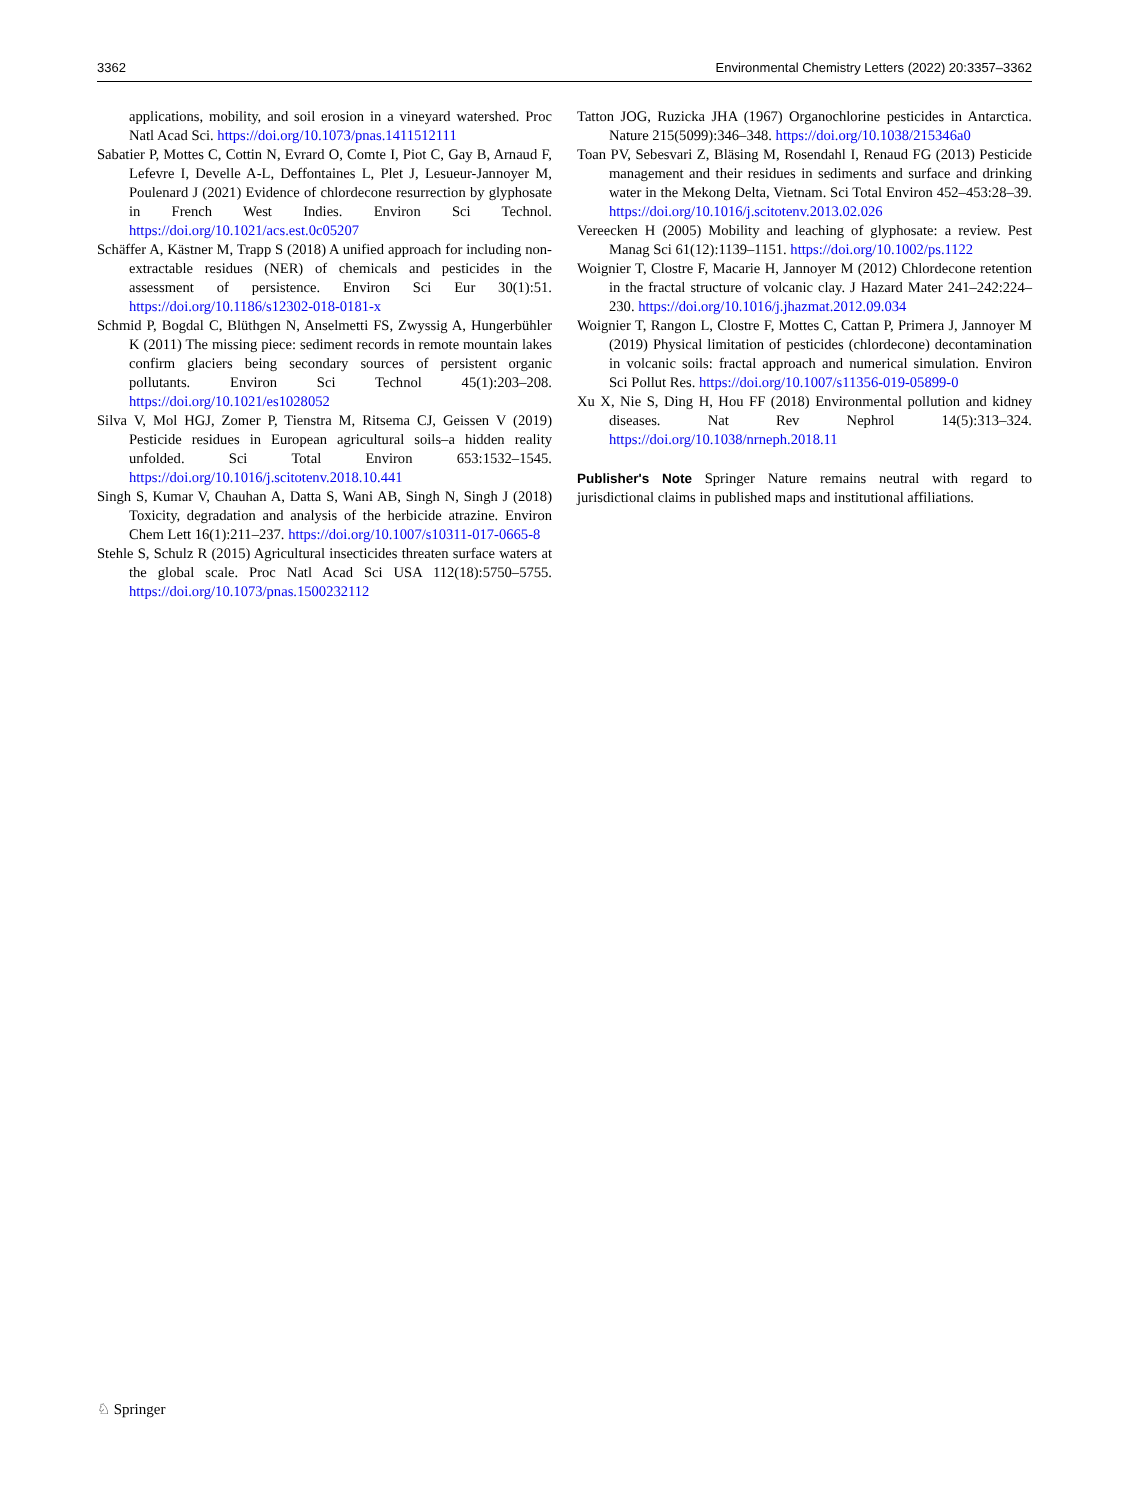3362 Environmental Chemistry Letters (2022) 20:3357–3362
applications, mobility, and soil erosion in a vineyard watershed. Proc Natl Acad Sci. https://doi.org/10.1073/pnas.1411512111
Sabatier P, Mottes C, Cottin N, Evrard O, Comte I, Piot C, Gay B, Arnaud F, Lefevre I, Develle A-L, Deffontaines L, Plet J, Lesueur-Jannoyer M, Poulenard J (2021) Evidence of chlordecone resurrection by glyphosate in French West Indies. Environ Sci Technol. https://doi.org/10.1021/acs.est.0c05207
Schäffer A, Kästner M, Trapp S (2018) A unified approach for including non-extractable residues (NER) of chemicals and pesticides in the assessment of persistence. Environ Sci Eur 30(1):51. https://doi.org/10.1186/s12302-018-0181-x
Schmid P, Bogdal C, Blüthgen N, Anselmetti FS, Zwyssig A, Hungerbühler K (2011) The missing piece: sediment records in remote mountain lakes confirm glaciers being secondary sources of persistent organic pollutants. Environ Sci Technol 45(1):203–208. https://doi.org/10.1021/es1028052
Silva V, Mol HGJ, Zomer P, Tienstra M, Ritsema CJ, Geissen V (2019) Pesticide residues in European agricultural soils–a hidden reality unfolded. Sci Total Environ 653:1532–1545. https://doi.org/10.1016/j.scitotenv.2018.10.441
Singh S, Kumar V, Chauhan A, Datta S, Wani AB, Singh N, Singh J (2018) Toxicity, degradation and analysis of the herbicide atrazine. Environ Chem Lett 16(1):211–237. https://doi.org/10.1007/s10311-017-0665-8
Stehle S, Schulz R (2015) Agricultural insecticides threaten surface waters at the global scale. Proc Natl Acad Sci USA 112(18):5750–5755. https://doi.org/10.1073/pnas.1500232112
Tatton JOG, Ruzicka JHA (1967) Organochlorine pesticides in Antarctica. Nature 215(5099):346–348. https://doi.org/10.1038/215346a0
Toan PV, Sebesvari Z, Bläsing M, Rosendahl I, Renaud FG (2013) Pesticide management and their residues in sediments and surface and drinking water in the Mekong Delta, Vietnam. Sci Total Environ 452–453:28–39. https://doi.org/10.1016/j.scitotenv.2013.02.026
Vereecken H (2005) Mobility and leaching of glyphosate: a review. Pest Manag Sci 61(12):1139–1151. https://doi.org/10.1002/ps.1122
Woignier T, Clostre F, Macarie H, Jannoyer M (2012) Chlordecone retention in the fractal structure of volcanic clay. J Hazard Mater 241–242:224–230. https://doi.org/10.1016/j.jhazmat.2012.09.034
Woignier T, Rangon L, Clostre F, Mottes C, Cattan P, Primera J, Jannoyer M (2019) Physical limitation of pesticides (chlordecone) decontamination in volcanic soils: fractal approach and numerical simulation. Environ Sci Pollut Res. https://doi.org/10.1007/s11356-019-05899-0
Xu X, Nie S, Ding H, Hou FF (2018) Environmental pollution and kidney diseases. Nat Rev Nephrol 14(5):313–324. https://doi.org/10.1038/nrneph.2018.11
Publisher's Note Springer Nature remains neutral with regard to jurisdictional claims in published maps and institutional affiliations.
♘ Springer